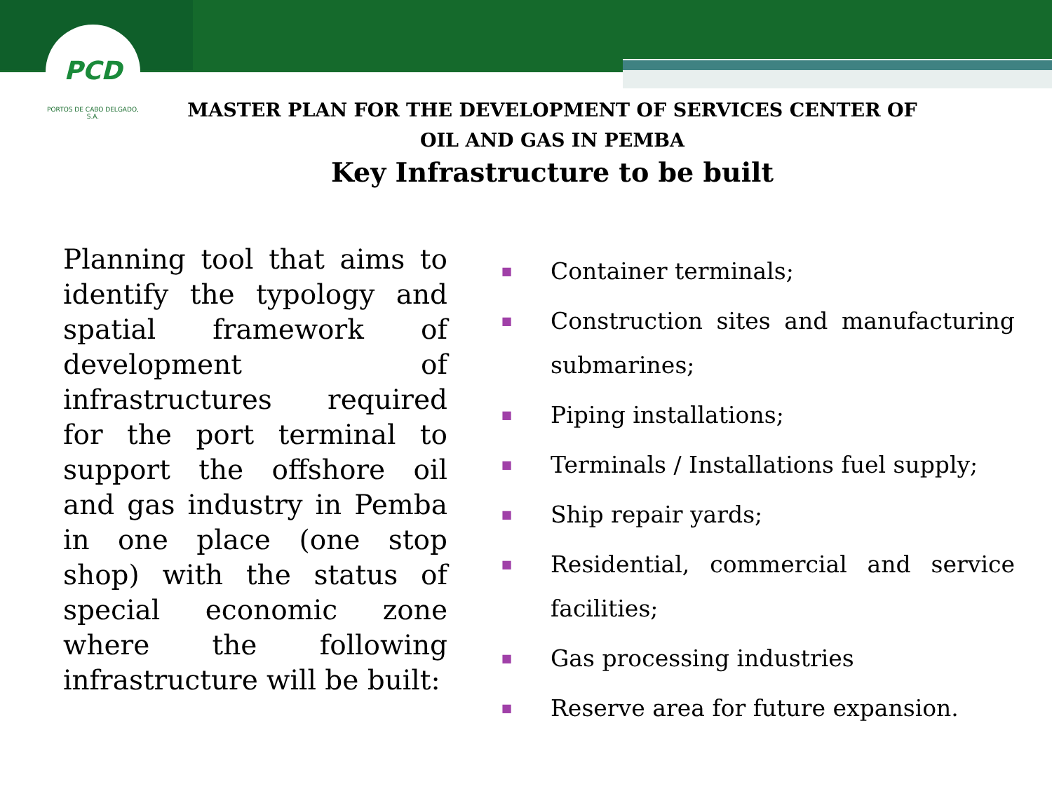PCD
PORTOS DE CABO DELGADO, S.A.
MASTER PLAN FOR THE DEVELOPMENT OF SERVICES CENTER OF OIL AND GAS IN PEMBA
Key Infrastructure to be built
Planning tool that aims to identify the typology and spatial framework of development of infrastructures required for the port terminal to support the offshore oil and gas industry in Pemba in one place (one stop shop) with the status of special economic zone where the following infrastructure will be built:
■ Container terminals;
■ Construction sites and manufacturing submarines;
■ Piping installations;
■ Terminals / Installations fuel supply;
■ Ship repair yards;
■ Residential, commercial and service facilities;
■ Gas processing industries
■ Reserve area for future expansion.